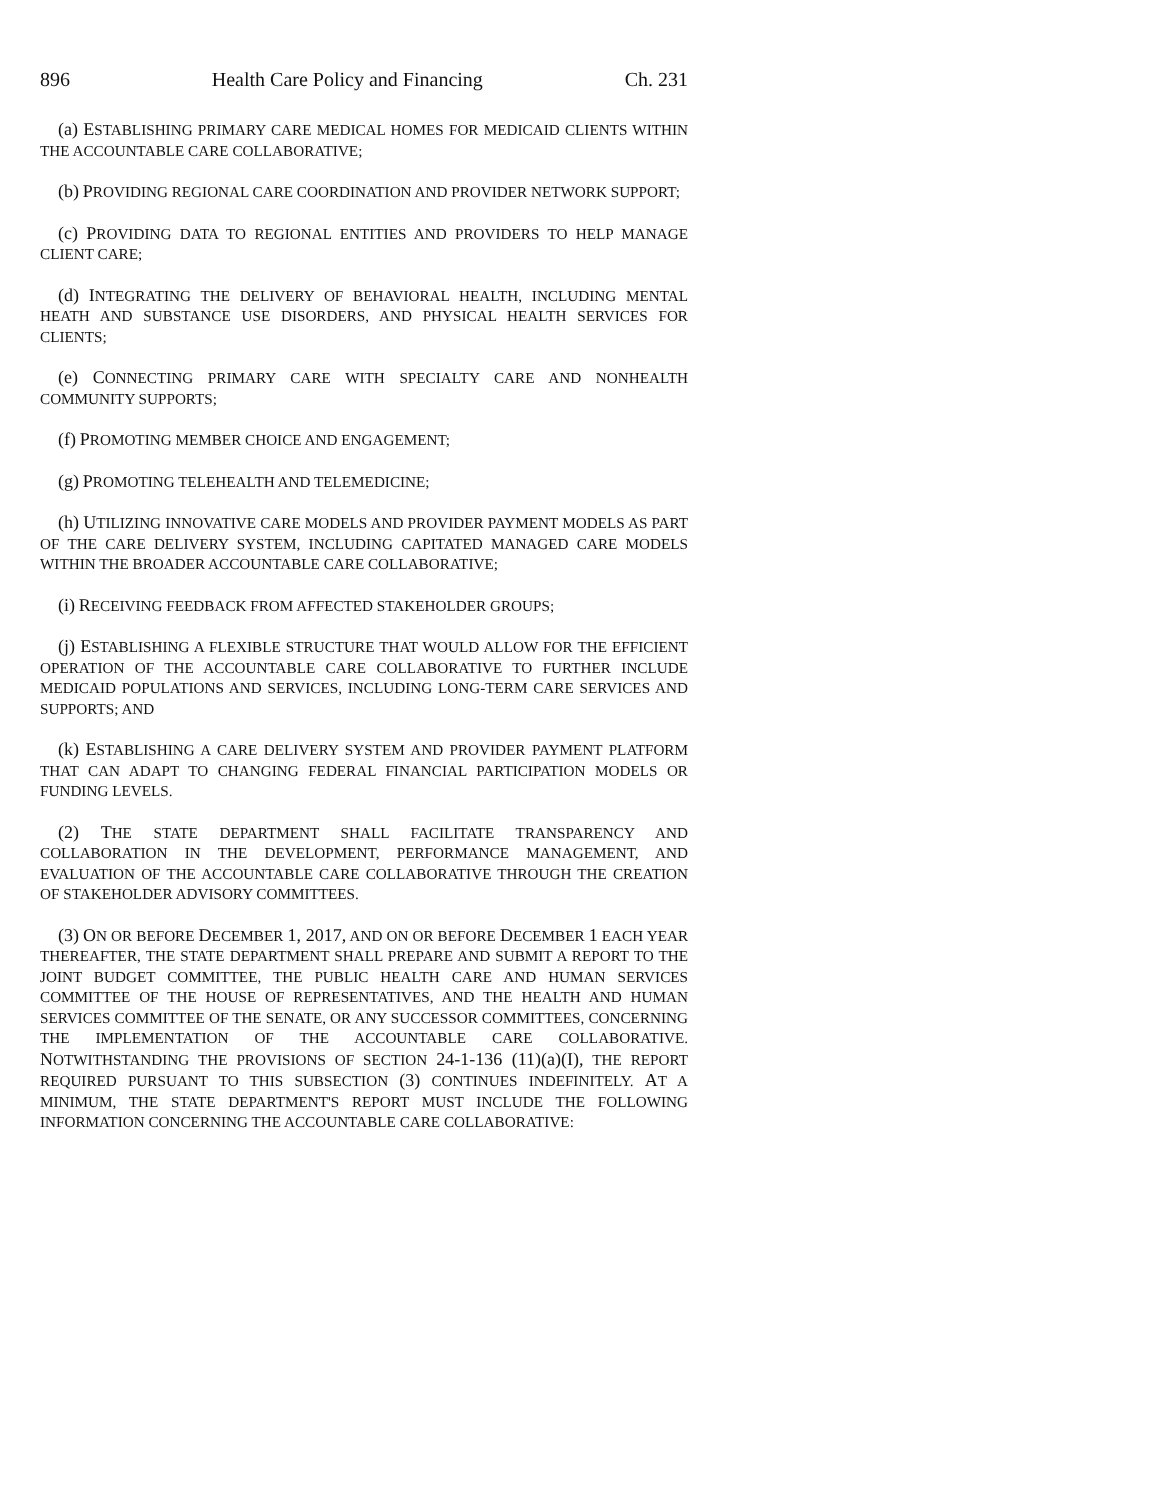896 Health Care Policy and Financing Ch. 231
(a) ESTABLISHING PRIMARY CARE MEDICAL HOMES FOR MEDICAID CLIENTS WITHIN THE ACCOUNTABLE CARE COLLABORATIVE;
(b) PROVIDING REGIONAL CARE COORDINATION AND PROVIDER NETWORK SUPPORT;
(c) PROVIDING DATA TO REGIONAL ENTITIES AND PROVIDERS TO HELP MANAGE CLIENT CARE;
(d) INTEGRATING THE DELIVERY OF BEHAVIORAL HEALTH, INCLUDING MENTAL HEATH AND SUBSTANCE USE DISORDERS, AND PHYSICAL HEALTH SERVICES FOR CLIENTS;
(e) CONNECTING PRIMARY CARE WITH SPECIALTY CARE AND NONHEALTH COMMUNITY SUPPORTS;
(f) PROMOTING MEMBER CHOICE AND ENGAGEMENT;
(g) PROMOTING TELEHEALTH AND TELEMEDICINE;
(h) UTILIZING INNOVATIVE CARE MODELS AND PROVIDER PAYMENT MODELS AS PART OF THE CARE DELIVERY SYSTEM, INCLUDING CAPITATED MANAGED CARE MODELS WITHIN THE BROADER ACCOUNTABLE CARE COLLABORATIVE;
(i) RECEIVING FEEDBACK FROM AFFECTED STAKEHOLDER GROUPS;
(j) ESTABLISHING A FLEXIBLE STRUCTURE THAT WOULD ALLOW FOR THE EFFICIENT OPERATION OF THE ACCOUNTABLE CARE COLLABORATIVE TO FURTHER INCLUDE MEDICAID POPULATIONS AND SERVICES, INCLUDING LONG-TERM CARE SERVICES AND SUPPORTS; AND
(k) ESTABLISHING A CARE DELIVERY SYSTEM AND PROVIDER PAYMENT PLATFORM THAT CAN ADAPT TO CHANGING FEDERAL FINANCIAL PARTICIPATION MODELS OR FUNDING LEVELS.
(2) THE STATE DEPARTMENT SHALL FACILITATE TRANSPARENCY AND COLLABORATION IN THE DEVELOPMENT, PERFORMANCE MANAGEMENT, AND EVALUATION OF THE ACCOUNTABLE CARE COLLABORATIVE THROUGH THE CREATION OF STAKEHOLDER ADVISORY COMMITTEES.
(3) ON OR BEFORE DECEMBER 1, 2017, AND ON OR BEFORE DECEMBER 1 EACH YEAR THEREAFTER, THE STATE DEPARTMENT SHALL PREPARE AND SUBMIT A REPORT TO THE JOINT BUDGET COMMITTEE, THE PUBLIC HEALTH CARE AND HUMAN SERVICES COMMITTEE OF THE HOUSE OF REPRESENTATIVES, AND THE HEALTH AND HUMAN SERVICES COMMITTEE OF THE SENATE, OR ANY SUCCESSOR COMMITTEES, CONCERNING THE IMPLEMENTATION OF THE ACCOUNTABLE CARE COLLABORATIVE. NOTWITHSTANDING THE PROVISIONS OF SECTION 24-1-136 (11)(a)(I), THE REPORT REQUIRED PURSUANT TO THIS SUBSECTION (3) CONTINUES INDEFINITELY. AT A MINIMUM, THE STATE DEPARTMENT'S REPORT MUST INCLUDE THE FOLLOWING INFORMATION CONCERNING THE ACCOUNTABLE CARE COLLABORATIVE: